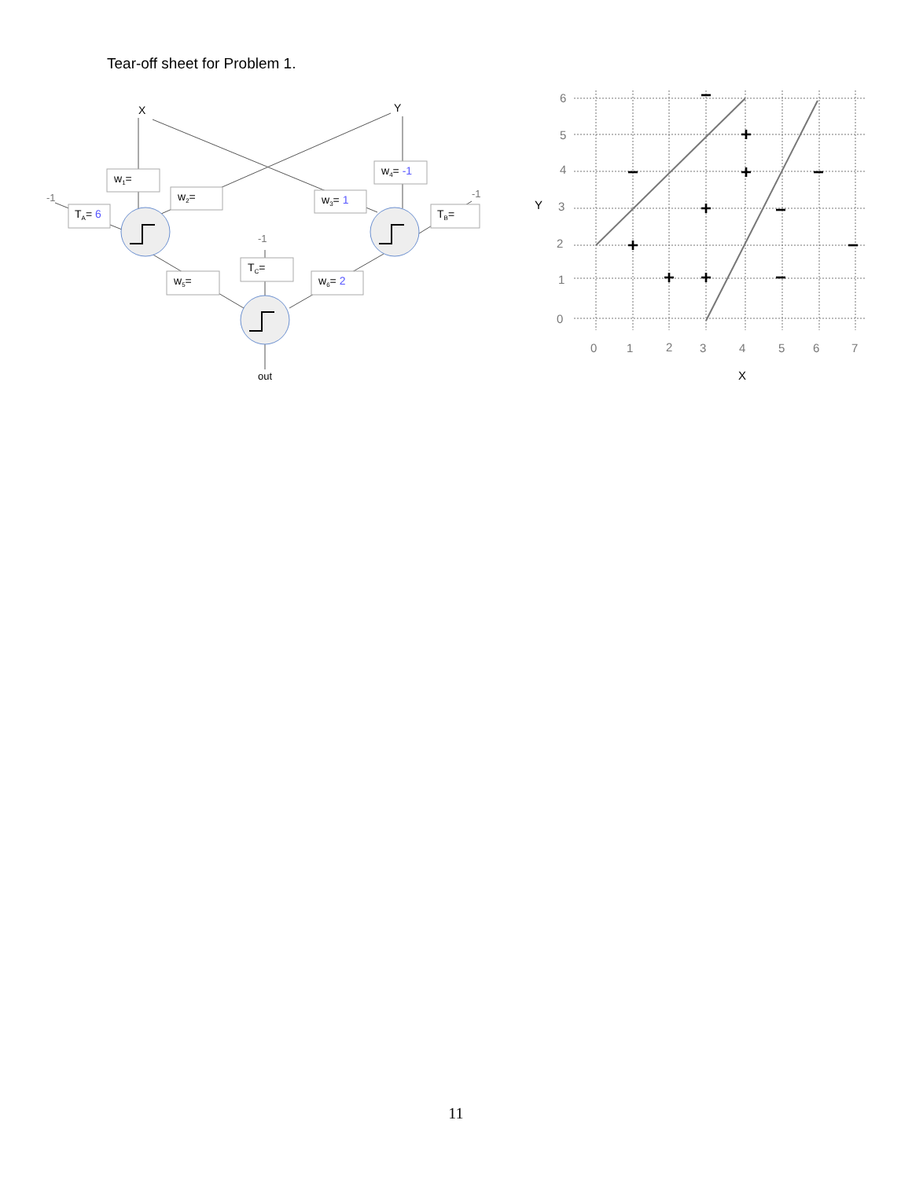Tear-off sheet for Problem 1.
X
Y
w1=
w2=
w3= 1
w4= -1
TA= 6
TB=
TC=
w5=
w6= 2
-1
-1
-1
out
6
5
4
3
2
1
0
0
1
2
3
4
5
6
7
Y
X
−
+
−
+
−
+
−
+
−
+
+
−
11